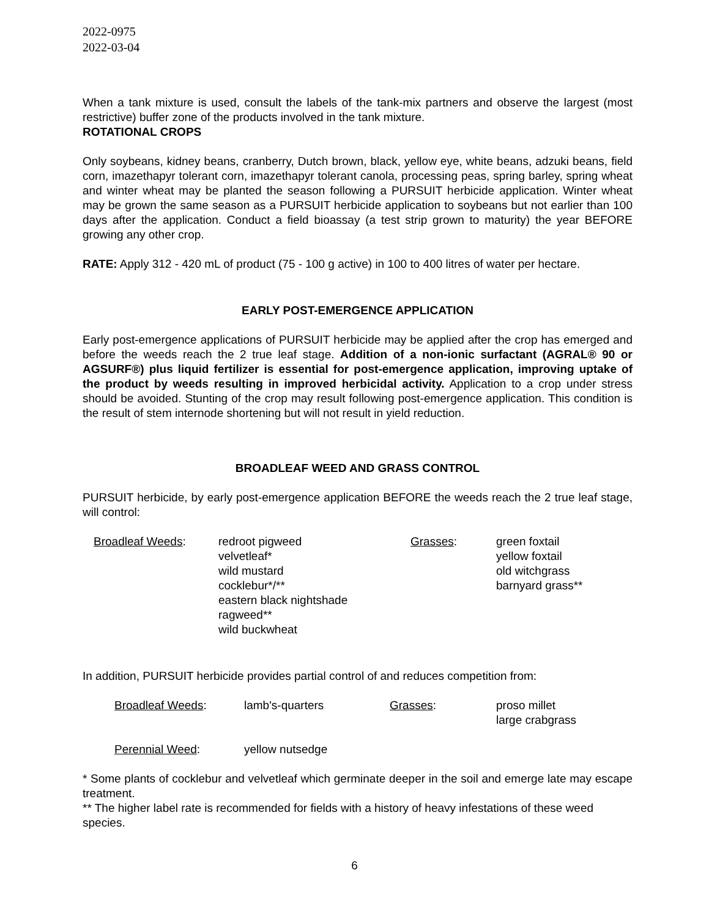2022-0975
2022-03-04
When a tank mixture is used, consult the labels of the tank-mix partners and observe the largest (most restrictive) buffer zone of the products involved in the tank mixture.
ROTATIONAL CROPS
Only soybeans, kidney beans, cranberry, Dutch brown, black, yellow eye, white beans, adzuki beans, field corn, imazethapyr tolerant corn, imazethapyr tolerant canola, processing peas, spring barley, spring wheat and winter wheat may be planted the season following a PURSUIT herbicide application. Winter wheat may be grown the same season as a PURSUIT herbicide application to soybeans but not earlier than 100 days after the application. Conduct a field bioassay (a test strip grown to maturity) the year BEFORE growing any other crop.
RATE: Apply 312 - 420 mL of product (75 - 100 g active) in 100 to 400 litres of water per hectare.
EARLY POST-EMERGENCE APPLICATION
Early post-emergence applications of PURSUIT herbicide may be applied after the crop has emerged and before the weeds reach the 2 true leaf stage. Addition of a non-ionic surfactant (AGRAL® 90 or AGSURF®) plus liquid fertilizer is essential for post-emergence application, improving uptake of the product by weeds resulting in improved herbicidal activity. Application to a crop under stress should be avoided. Stunting of the crop may result following post-emergence application. This condition is the result of stem internode shortening but will not result in yield reduction.
BROADLEAF WEED AND GRASS CONTROL
PURSUIT herbicide, by early post-emergence application BEFORE the weeds reach the 2 true leaf stage, will control:
| Broadleaf Weeds : | redroot pigweed velvetleaf* wild mustard cocklebur*/** eastern black nightshade ragweed** wild buckwheat | Grasses : | green foxtail yellow foxtail old witchgrass barnyard grass** |
In addition, PURSUIT herbicide provides partial control of and reduces competition from:
| Broadleaf Weeds : | lamb's-quarters | Grasses : | proso millet large crabgrass |
| Perennial Weed : | yellow nutsedge | | |
* Some plants of cocklebur and velvetleaf which germinate deeper in the soil and emerge late may escape treatment.
** The higher label rate is recommended for fields with a history of heavy infestations of these weed species.
6